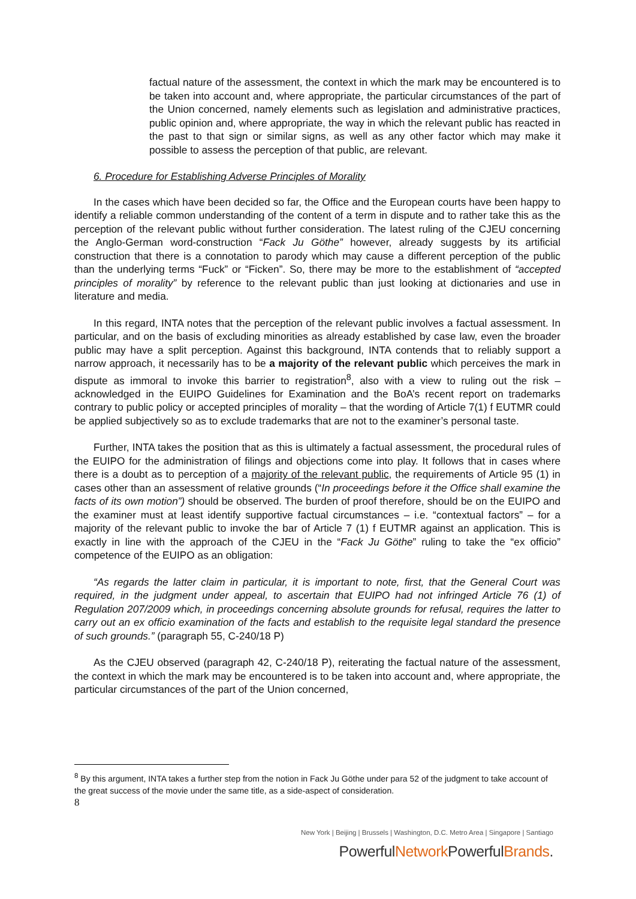factual nature of the assessment, the context in which the mark may be encountered is to be taken into account and, where appropriate, the particular circumstances of the part of the Union concerned, namely elements such as legislation and administrative practices, public opinion and, where appropriate, the way in which the relevant public has reacted in the past to that sign or similar signs, as well as any other factor which may make it possible to assess the perception of that public, are relevant.
6. Procedure for Establishing Adverse Principles of Morality
In the cases which have been decided so far, the Office and the European courts have been happy to identify a reliable common understanding of the content of a term in dispute and to rather take this as the perception of the relevant public without further consideration. The latest ruling of the CJEU concerning the Anglo-German word-construction “Fack Ju Göthe” however, already suggests by its artificial construction that there is a connotation to parody which may cause a different perception of the public than the underlying terms “Fuck” or “Ficken”. So, there may be more to the establishment of “accepted principles of morality” by reference to the relevant public than just looking at dictionaries and use in literature and media.
In this regard, INTA notes that the perception of the relevant public involves a factual assessment. In particular, and on the basis of excluding minorities as already established by case law, even the broader public may have a split perception. Against this background, INTA contends that to reliably support a narrow approach, it necessarily has to be a majority of the relevant public which perceives the mark in dispute as immoral to invoke this barrier to registration<sup>8</sup>, also with a view to ruling out the risk – acknowledged in the EUIPO Guidelines for Examination and the BoA’s recent report on trademarks contrary to public policy or accepted principles of morality – that the wording of Article 7(1) f EUTMR could be applied subjectively so as to exclude trademarks that are not to the examiner’s personal taste.
Further, INTA takes the position that as this is ultimately a factual assessment, the procedural rules of the EUIPO for the administration of filings and objections come into play. It follows that in cases where there is a doubt as to perception of a majority of the relevant public, the requirements of Article 95 (1) in cases other than an assessment of relative grounds (“In proceedings before it the Office shall examine the facts of its own motion”) should be observed. The burden of proof therefore, should be on the EUIPO and the examiner must at least identify supportive factual circumstances – i.e. “contextual factors” – for a majority of the relevant public to invoke the bar of Article 7 (1) f EUTMR against an application. This is exactly in line with the approach of the CJEU in the “Fack Ju Göthe” ruling to take the “ex officio” competence of the EUIPO as an obligation:
“As regards the latter claim in particular, it is important to note, first, that the General Court was required, in the judgment under appeal, to ascertain that EUIPO had not infringed Article 76 (1) of Regulation 207/2009 which, in proceedings concerning absolute grounds for refusal, requires the latter to carry out an ex officio examination of the facts and establish to the requisite legal standard the presence of such grounds.” (paragraph 55, C-240/18 P)
As the CJEU observed (paragraph 42, C-240/18 P), reiterating the factual nature of the assessment, the context in which the mark may be encountered is to be taken into account and, where appropriate, the particular circumstances of the part of the Union concerned,
<sup>8</sup> By this argument, INTA takes a further step from the notion in Fack Ju Göthe under para 52 of the judgment to take account of the great success of the movie under the same title, as a side-aspect of consideration.
8
New York | Beijing | Brussels | Washington, D.C. Metro Area | Singapore | Santiago
PowerfulNetwork PowerfulBrands.